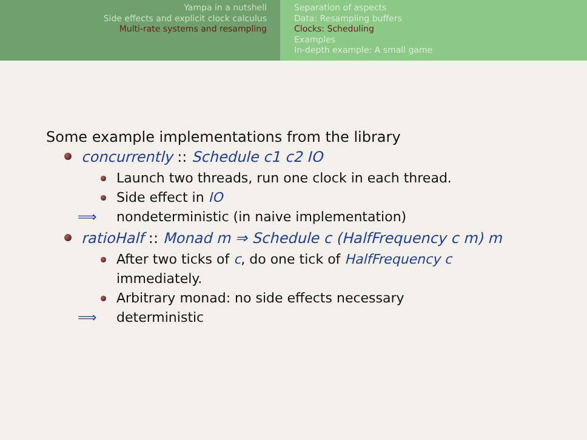Yampa in a nutshell
Side effects and explicit clock calculus
Multi-rate systems and resampling
Separation of aspects
Data: Resampling buffers
Clocks: Scheduling
Examples
In-depth example: A small game
Some example implementations from the library
concurrently :: Schedule c1 c2 IO
Launch two threads, run one clock in each thread.
Side effect in IO
⟹ nondeterministic (in naive implementation)
ratioHalf :: Monad m ⇒ Schedule c (HalfFrequency c m) m
After two ticks of c, do one tick of HalfFrequency c
immediately.
Arbitrary monad: no side effects necessary
⟹ deterministic